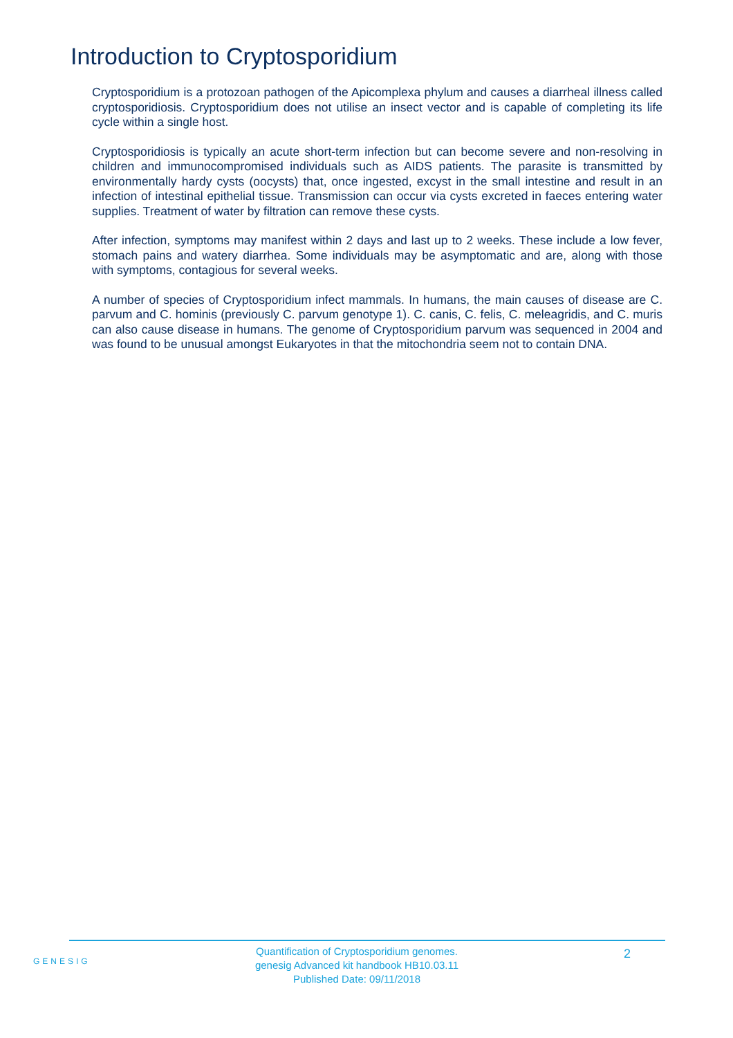Introduction to Cryptosporidium
Cryptosporidium is a protozoan pathogen of the Apicomplexa phylum and causes a diarrheal illness called cryptosporidiosis. Cryptosporidium does not utilise an insect vector and is capable of completing its life cycle within a single host.
Cryptosporidiosis is typically an acute short-term infection but can become severe and non-resolving in children and immunocompromised individuals such as AIDS patients. The parasite is transmitted by environmentally hardy cysts (oocysts) that, once ingested, excyst in the small intestine and result in an infection of intestinal epithelial tissue. Transmission can occur via cysts excreted in faeces entering water supplies. Treatment of water by filtration can remove these cysts.
After infection, symptoms may manifest within 2 days and last up to 2 weeks. These include a low fever, stomach pains and watery diarrhea. Some individuals may be asymptomatic and are, along with those with symptoms, contagious for several weeks.
A number of species of Cryptosporidium infect mammals. In humans, the main causes of disease are C. parvum and C. hominis (previously C. parvum genotype 1). C. canis, C. felis, C. meleagridis, and C. muris can also cause disease in humans. The genome of Cryptosporidium parvum was sequenced in 2004 and was found to be unusual amongst Eukaryotes in that the mitochondria seem not to contain DNA.
GENESIG
Quantification of Cryptosporidium genomes.
genesig Advanced kit handbook HB10.03.11
Published Date: 09/11/2018
2